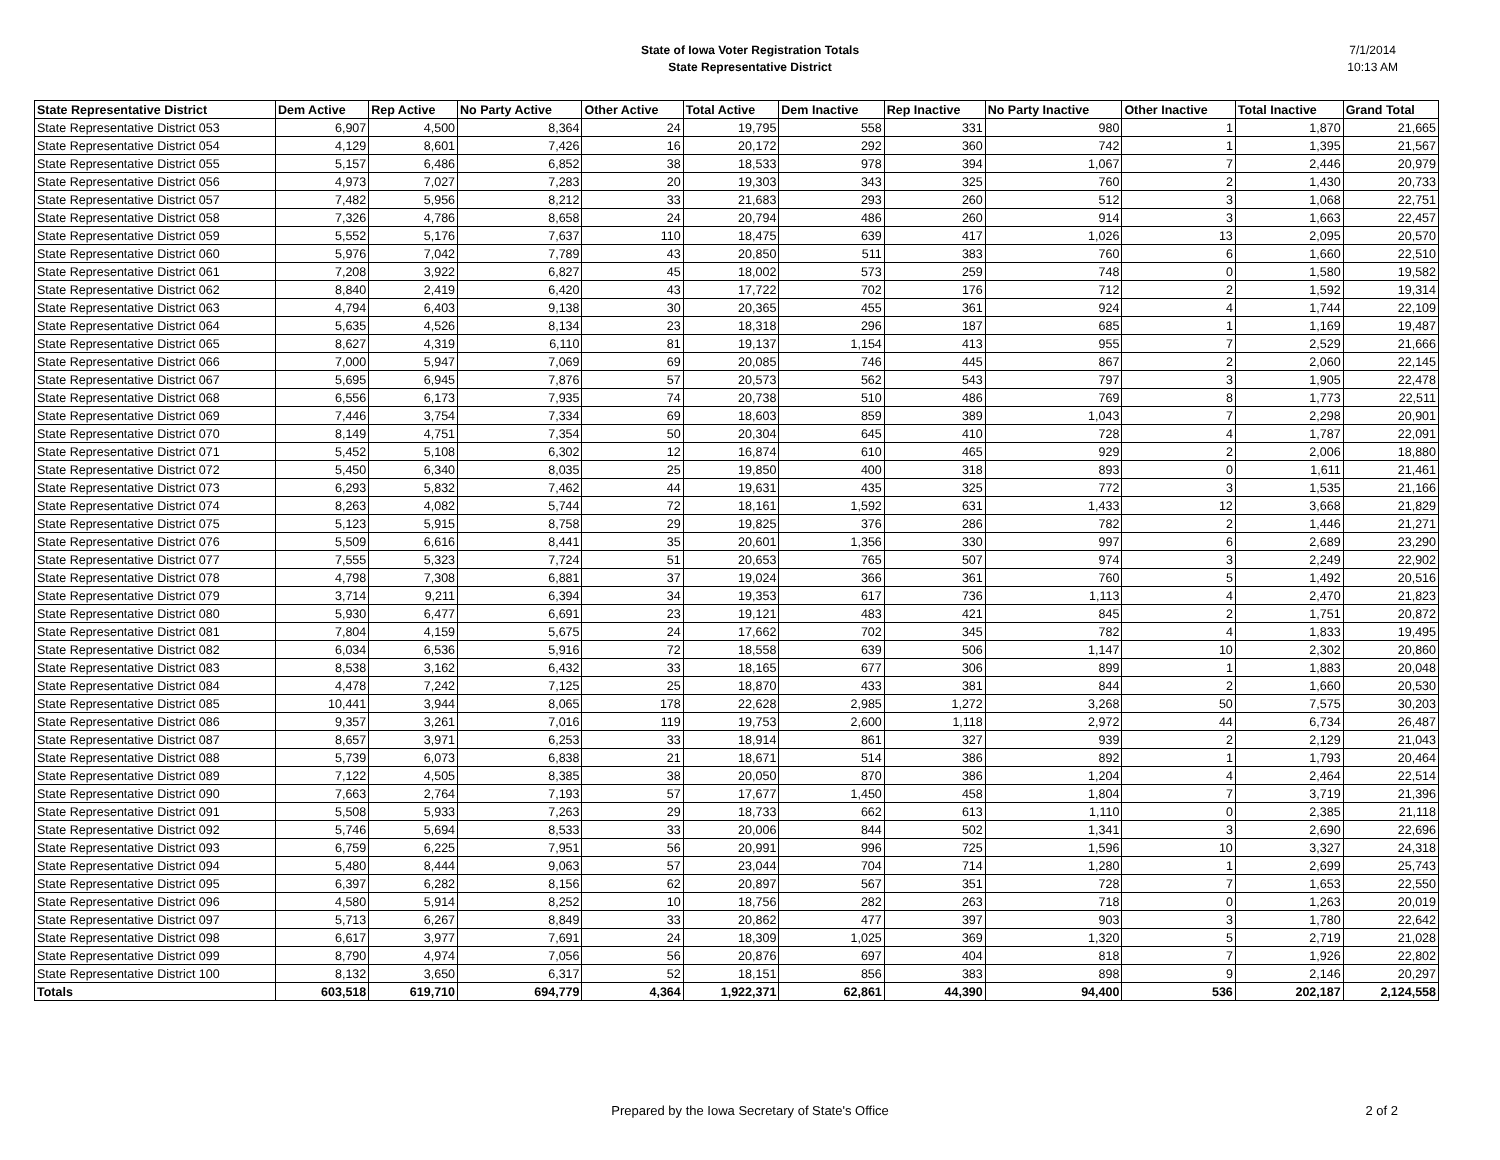State of Iowa Voter Registration Totals
State Representative District
7/1/2014
10:13 AM
| State Representative District | Dem Active | Rep Active | No Party Active | Other Active | Total Active | Dem Inactive | Rep Inactive | No Party Inactive | Other Inactive | Total Inactive | Grand Total |
| --- | --- | --- | --- | --- | --- | --- | --- | --- | --- | --- | --- |
| State Representative District 053 | 6,907 | 4,500 | 8,364 | 24 | 19,795 | 558 | 331 | 980 | 1 | 1,870 | 21,665 |
| State Representative District 054 | 4,129 | 8,601 | 7,426 | 16 | 20,172 | 292 | 360 | 742 | 1 | 1,395 | 21,567 |
| State Representative District 055 | 5,157 | 6,486 | 6,852 | 38 | 18,533 | 978 | 394 | 1,067 | 7 | 2,446 | 20,979 |
| State Representative District 056 | 4,973 | 7,027 | 7,283 | 20 | 19,303 | 343 | 325 | 760 | 2 | 1,430 | 20,733 |
| State Representative District 057 | 7,482 | 5,956 | 8,212 | 33 | 21,683 | 293 | 260 | 512 | 3 | 1,068 | 22,751 |
| State Representative District 058 | 7,326 | 4,786 | 8,658 | 24 | 20,794 | 486 | 260 | 914 | 3 | 1,663 | 22,457 |
| State Representative District 059 | 5,552 | 5,176 | 7,637 | 110 | 18,475 | 639 | 417 | 1,026 | 13 | 2,095 | 20,570 |
| State Representative District 060 | 5,976 | 7,042 | 7,789 | 43 | 20,850 | 511 | 383 | 760 | 6 | 1,660 | 22,510 |
| State Representative District 061 | 7,208 | 3,922 | 6,827 | 45 | 18,002 | 573 | 259 | 748 | 0 | 1,580 | 19,582 |
| State Representative District 062 | 8,840 | 2,419 | 6,420 | 43 | 17,722 | 702 | 176 | 712 | 2 | 1,592 | 19,314 |
| State Representative District 063 | 4,794 | 6,403 | 9,138 | 30 | 20,365 | 455 | 361 | 924 | 4 | 1,744 | 22,109 |
| State Representative District 064 | 5,635 | 4,526 | 8,134 | 23 | 18,318 | 296 | 187 | 685 | 1 | 1,169 | 19,487 |
| State Representative District 065 | 8,627 | 4,319 | 6,110 | 81 | 19,137 | 1,154 | 413 | 955 | 7 | 2,529 | 21,666 |
| State Representative District 066 | 7,000 | 5,947 | 7,069 | 69 | 20,085 | 746 | 445 | 867 | 2 | 2,060 | 22,145 |
| State Representative District 067 | 5,695 | 6,945 | 7,876 | 57 | 20,573 | 562 | 543 | 797 | 3 | 1,905 | 22,478 |
| State Representative District 068 | 6,556 | 6,173 | 7,935 | 74 | 20,738 | 510 | 486 | 769 | 8 | 1,773 | 22,511 |
| State Representative District 069 | 7,446 | 3,754 | 7,334 | 69 | 18,603 | 859 | 389 | 1,043 | 7 | 2,298 | 20,901 |
| State Representative District 070 | 8,149 | 4,751 | 7,354 | 50 | 20,304 | 645 | 410 | 728 | 4 | 1,787 | 22,091 |
| State Representative District 071 | 5,452 | 5,108 | 6,302 | 12 | 16,874 | 610 | 465 | 929 | 2 | 2,006 | 18,880 |
| State Representative District 072 | 5,450 | 6,340 | 8,035 | 25 | 19,850 | 400 | 318 | 893 | 0 | 1,611 | 21,461 |
| State Representative District 073 | 6,293 | 5,832 | 7,462 | 44 | 19,631 | 435 | 325 | 772 | 3 | 1,535 | 21,166 |
| State Representative District 074 | 8,263 | 4,082 | 5,744 | 72 | 18,161 | 1,592 | 631 | 1,433 | 12 | 3,668 | 21,829 |
| State Representative District 075 | 5,123 | 5,915 | 8,758 | 29 | 19,825 | 376 | 286 | 782 | 2 | 1,446 | 21,271 |
| State Representative District 076 | 5,509 | 6,616 | 8,441 | 35 | 20,601 | 1,356 | 330 | 997 | 6 | 2,689 | 23,290 |
| State Representative District 077 | 7,555 | 5,323 | 7,724 | 51 | 20,653 | 765 | 507 | 974 | 3 | 2,249 | 22,902 |
| State Representative District 078 | 4,798 | 7,308 | 6,881 | 37 | 19,024 | 366 | 361 | 760 | 5 | 1,492 | 20,516 |
| State Representative District 079 | 3,714 | 9,211 | 6,394 | 34 | 19,353 | 617 | 736 | 1,113 | 4 | 2,470 | 21,823 |
| State Representative District 080 | 5,930 | 6,477 | 6,691 | 23 | 19,121 | 483 | 421 | 845 | 2 | 1,751 | 20,872 |
| State Representative District 081 | 7,804 | 4,159 | 5,675 | 24 | 17,662 | 702 | 345 | 782 | 4 | 1,833 | 19,495 |
| State Representative District 082 | 6,034 | 6,536 | 5,916 | 72 | 18,558 | 639 | 506 | 1,147 | 10 | 2,302 | 20,860 |
| State Representative District 083 | 8,538 | 3,162 | 6,432 | 33 | 18,165 | 677 | 306 | 899 | 1 | 1,883 | 20,048 |
| State Representative District 084 | 4,478 | 7,242 | 7,125 | 25 | 18,870 | 433 | 381 | 844 | 2 | 1,660 | 20,530 |
| State Representative District 085 | 10,441 | 3,944 | 8,065 | 178 | 22,628 | 2,985 | 1,272 | 3,268 | 50 | 7,575 | 30,203 |
| State Representative District 086 | 9,357 | 3,261 | 7,016 | 119 | 19,753 | 2,600 | 1,118 | 2,972 | 44 | 6,734 | 26,487 |
| State Representative District 087 | 8,657 | 3,971 | 6,253 | 33 | 18,914 | 861 | 327 | 939 | 2 | 2,129 | 21,043 |
| State Representative District 088 | 5,739 | 6,073 | 6,838 | 21 | 18,671 | 514 | 386 | 892 | 1 | 1,793 | 20,464 |
| State Representative District 089 | 7,122 | 4,505 | 8,385 | 38 | 20,050 | 870 | 386 | 1,204 | 4 | 2,464 | 22,514 |
| State Representative District 090 | 7,663 | 2,764 | 7,193 | 57 | 17,677 | 1,450 | 458 | 1,804 | 7 | 3,719 | 21,396 |
| State Representative District 091 | 5,508 | 5,933 | 7,263 | 29 | 18,733 | 662 | 613 | 1,110 | 0 | 2,385 | 21,118 |
| State Representative District 092 | 5,746 | 5,694 | 8,533 | 33 | 20,006 | 844 | 502 | 1,341 | 3 | 2,690 | 22,696 |
| State Representative District 093 | 6,759 | 6,225 | 7,951 | 56 | 20,991 | 996 | 725 | 1,596 | 10 | 3,327 | 24,318 |
| State Representative District 094 | 5,480 | 8,444 | 9,063 | 57 | 23,044 | 704 | 714 | 1,280 | 1 | 2,699 | 25,743 |
| State Representative District 095 | 6,397 | 6,282 | 8,156 | 62 | 20,897 | 567 | 351 | 728 | 7 | 1,653 | 22,550 |
| State Representative District 096 | 4,580 | 5,914 | 8,252 | 10 | 18,756 | 282 | 263 | 718 | 0 | 1,263 | 20,019 |
| State Representative District 097 | 5,713 | 6,267 | 8,849 | 33 | 20,862 | 477 | 397 | 903 | 3 | 1,780 | 22,642 |
| State Representative District 098 | 6,617 | 3,977 | 7,691 | 24 | 18,309 | 1,025 | 369 | 1,320 | 5 | 2,719 | 21,028 |
| State Representative District 099 | 8,790 | 4,974 | 7,056 | 56 | 20,876 | 697 | 404 | 818 | 7 | 1,926 | 22,802 |
| State Representative District 100 | 8,132 | 3,650 | 6,317 | 52 | 18,151 | 856 | 383 | 898 | 9 | 2,146 | 20,297 |
| Totals | 603,518 | 619,710 | 694,779 | 4,364 | 1,922,371 | 62,861 | 44,390 | 94,400 | 536 | 202,187 | 2,124,558 |
Prepared by the Iowa Secretary of State's Office 2 of 2